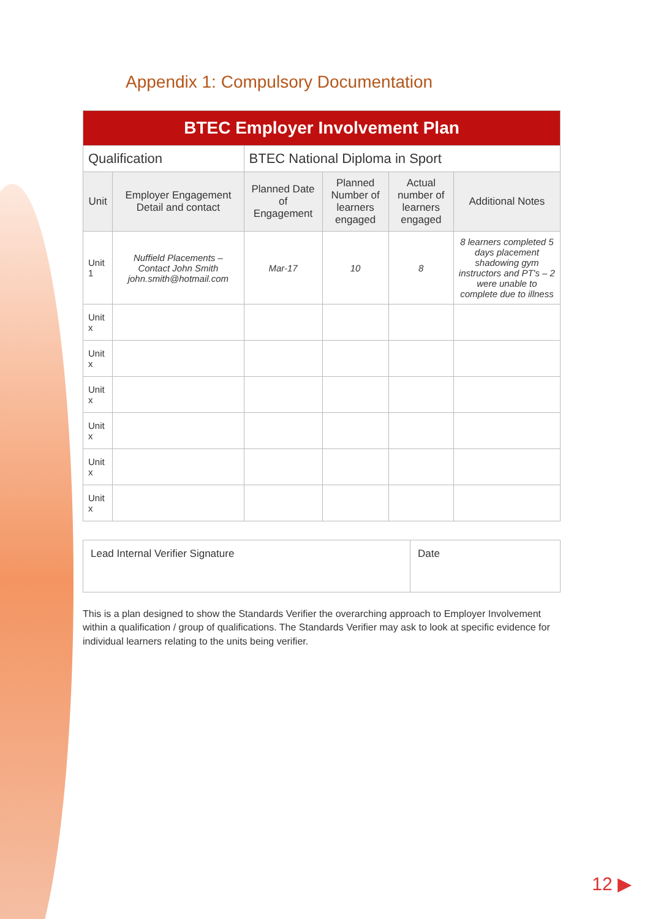Appendix 1: Compulsory Documentation
| BTEC Employer Involvement Plan | | | | | |
| --- | --- | --- | --- | --- | --- |
| Qualification | | BTEC National Diploma in Sport | | | |
| Unit | Employer Engagement Detail and contact | Planned Date of Engagement | Planned Number of learners engaged | Actual number of learners engaged | Additional Notes |
| Unit 1 | Nuffield Placements – Contact John Smith john.smith@hotmail.com | Mar-17 | 10 | 8 | 8 learners completed 5 days placement shadowing gym instructors and PT's – 2 were unable to complete due to illness |
| Unit x | | | | | |
| Unit x | | | | | |
| Unit x | | | | | |
| Unit x | | | | | |
| Unit x | | | | | |
| Unit x | | | | | |
Lead Internal Verifier Signature
Date
This is a plan designed to show the Standards Verifier the overarching approach to Employer Involvement within a qualification / group of qualifications. The Standards Verifier may ask to look at specific evidence for individual learners relating to the units being verifier.
12 ▶